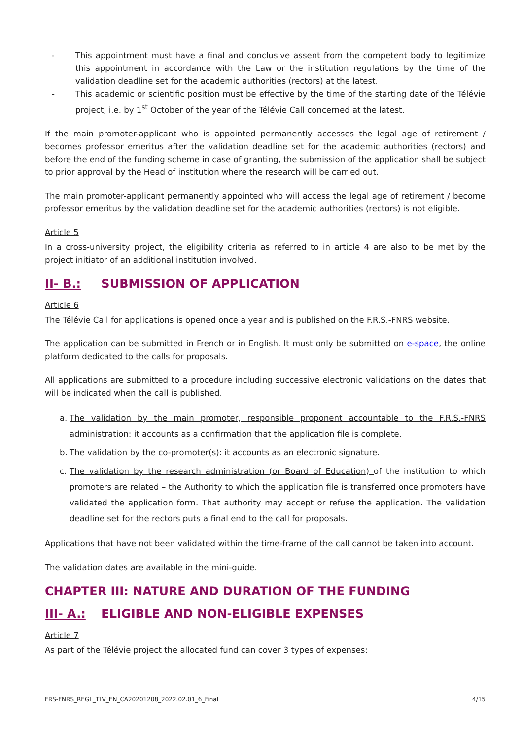- This appointment must have a final and conclusive assent from the competent body to legitimize this appointment in accordance with the Law or the institution regulations by the time of the validation deadline set for the academic authorities (rectors) at the latest.
- This academic or scientific position must be effective by the time of the starting date of the Télévie project, i.e. by 1<sup>st</sup> October of the year of the Télévie Call concerned at the latest.
If the main promoter-applicant who is appointed permanently accesses the legal age of retirement / becomes professor emeritus after the validation deadline set for the academic authorities (rectors) and before the end of the funding scheme in case of granting, the submission of the application shall be subject to prior approval by the Head of institution where the research will be carried out.
The main promoter-applicant permanently appointed who will access the legal age of retirement / become professor emeritus by the validation deadline set for the academic authorities (rectors) is not eligible.
Article 5
In a cross-university project, the eligibility criteria as referred to in article 4 are also to be met by the project initiator of an additional institution involved.
II- B.: SUBMISSION OF APPLICATION
Article 6
The Télévie Call for applications is opened once a year and is published on the F.R.S.-FNRS website.
The application can be submitted in French or in English. It must only be submitted on e-space, the online platform dedicated to the calls for proposals.
All applications are submitted to a procedure including successive electronic validations on the dates that will be indicated when the call is published.
a. The validation by the main promoter, responsible proponent accountable to the F.R.S.-FNRS administration: it accounts as a confirmation that the application file is complete.
b. The validation by the co-promoter(s): it accounts as an electronic signature.
c. The validation by the research administration (or Board of Education) of the institution to which promoters are related – the Authority to which the application file is transferred once promoters have validated the application form. That authority may accept or refuse the application. The validation deadline set for the rectors puts a final end to the call for proposals.
Applications that have not been validated within the time-frame of the call cannot be taken into account.
The validation dates are available in the mini-guide.
CHAPTER III: NATURE AND DURATION OF THE FUNDING
III- A.: ELIGIBLE AND NON-ELIGIBLE EXPENSES
Article 7
As part of the Télévie project the allocated fund can cover 3 types of expenses:
FRS-FNRS_REGL_TLV_EN_CA20201208_2022.02.01_6_Final 4/15